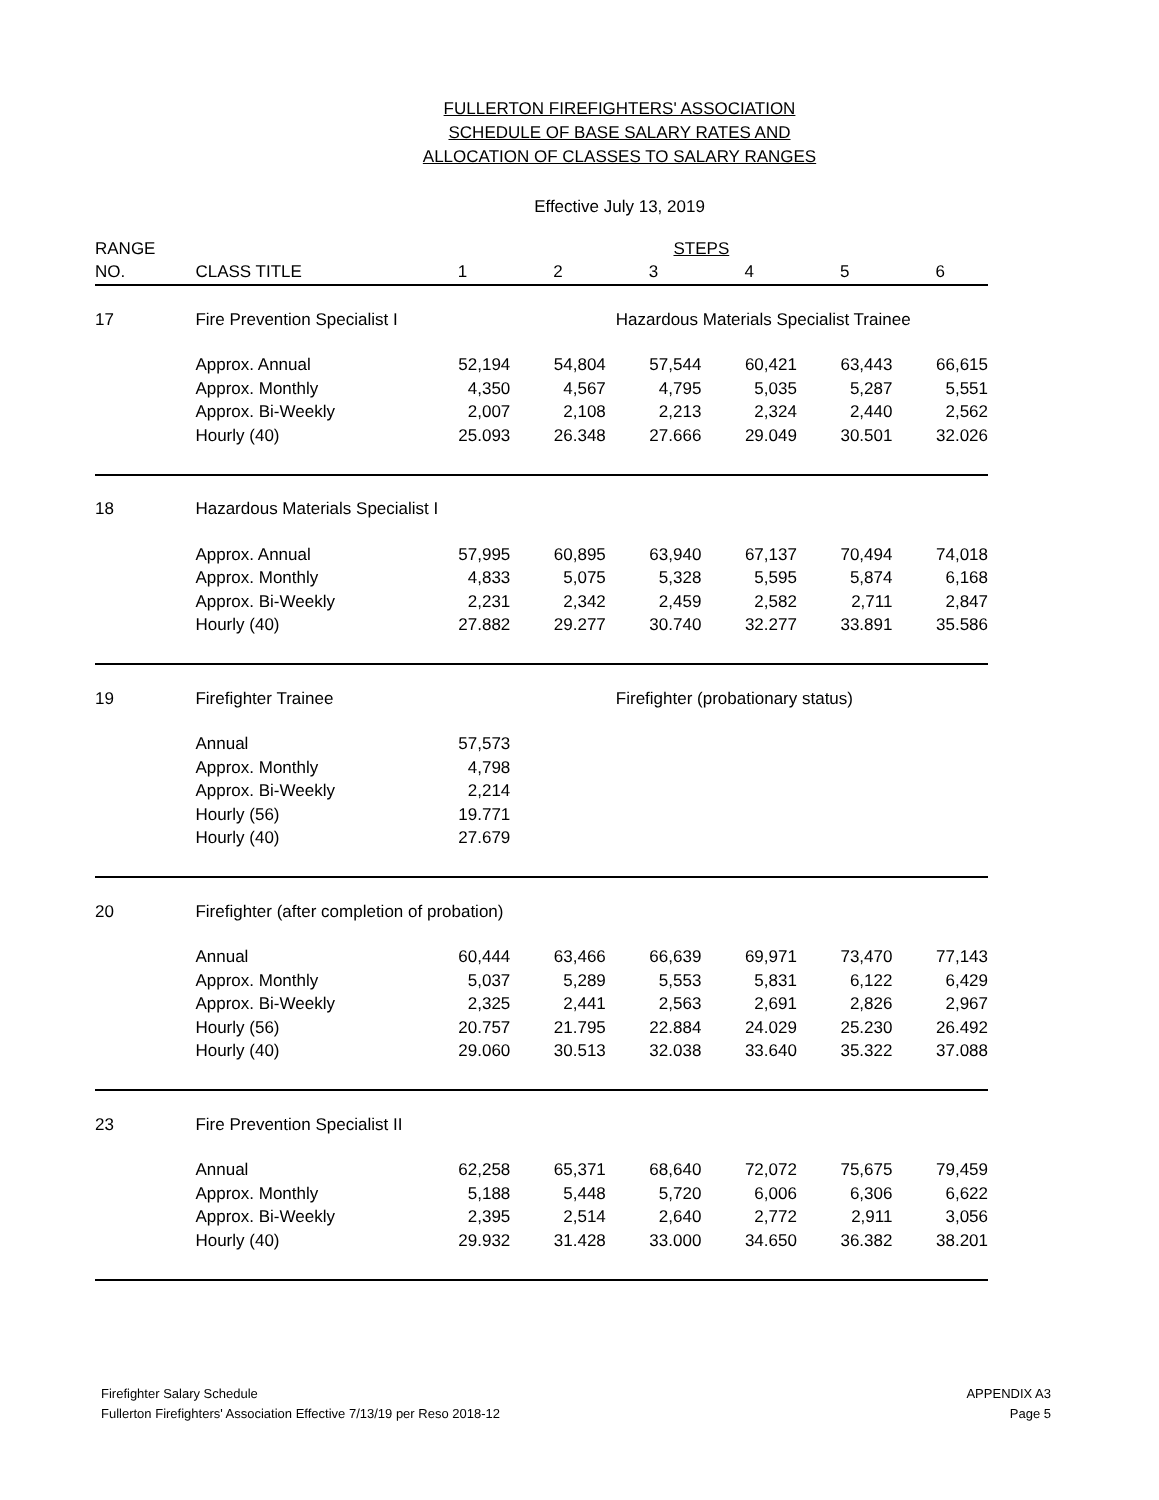FULLERTON FIREFIGHTERS' ASSOCIATION
SCHEDULE OF BASE SALARY RATES AND
ALLOCATION OF CLASSES TO SALARY RANGES
Effective July 13, 2019
| RANGE | | | | STEPS | | | |
| --- | --- | --- | --- | --- | --- | --- | --- |
| NO. | CLASS TITLE | 1 | 2 | 3 | 4 | 5 | 6 |
| 17 | Fire Prevention Specialist I | | | Hazardous Materials Specialist Trainee | | | |
| | Approx. Annual | 52,194 | 54,804 | 57,544 | 60,421 | 63,443 | 66,615 |
| | Approx. Monthly | 4,350 | 4,567 | 4,795 | 5,035 | 5,287 | 5,551 |
| | Approx. Bi-Weekly | 2,007 | 2,108 | 2,213 | 2,324 | 2,440 | 2,562 |
| | Hourly (40) | 25.093 | 26.348 | 27.666 | 29.049 | 30.501 | 32.026 |
| 18 | Hazardous Materials Specialist I | | | | | | |
| | Approx. Annual | 57,995 | 60,895 | 63,940 | 67,137 | 70,494 | 74,018 |
| | Approx. Monthly | 4,833 | 5,075 | 5,328 | 5,595 | 5,874 | 6,168 |
| | Approx. Bi-Weekly | 2,231 | 2,342 | 2,459 | 2,582 | 2,711 | 2,847 |
| | Hourly (40) | 27.882 | 29.277 | 30.740 | 32.277 | 33.891 | 35.586 |
| 19 | Firefighter Trainee | | | Firefighter (probationary status) | | | |
| | Annual | 57,573 | | | | | |
| | Approx. Monthly | 4,798 | | | | | |
| | Approx. Bi-Weekly | 2,214 | | | | | |
| | Hourly (56) | 19.771 | | | | | |
| | Hourly (40) | 27.679 | | | | | |
| 20 | Firefighter (after completion of probation) | | | | | | |
| | Annual | 60,444 | 63,466 | 66,639 | 69,971 | 73,470 | 77,143 |
| | Approx. Monthly | 5,037 | 5,289 | 5,553 | 5,831 | 6,122 | 6,429 |
| | Approx. Bi-Weekly | 2,325 | 2,441 | 2,563 | 2,691 | 2,826 | 2,967 |
| | Hourly (56) | 20.757 | 21.795 | 22.884 | 24.029 | 25.230 | 26.492 |
| | Hourly (40) | 29.060 | 30.513 | 32.038 | 33.640 | 35.322 | 37.088 |
| 23 | Fire Prevention Specialist II | | | | | | |
| | Annual | 62,258 | 65,371 | 68,640 | 72,072 | 75,675 | 79,459 |
| | Approx. Monthly | 5,188 | 5,448 | 5,720 | 6,006 | 6,306 | 6,622 |
| | Approx. Bi-Weekly | 2,395 | 2,514 | 2,640 | 2,772 | 2,911 | 3,056 |
| | Hourly (40) | 29.932 | 31.428 | 33.000 | 34.650 | 36.382 | 38.201 |
Firefighter Salary Schedule
Fullerton Firefighters' Association Effective 7/13/19 per Reso 2018-12
APPENDIX A3
Page 5